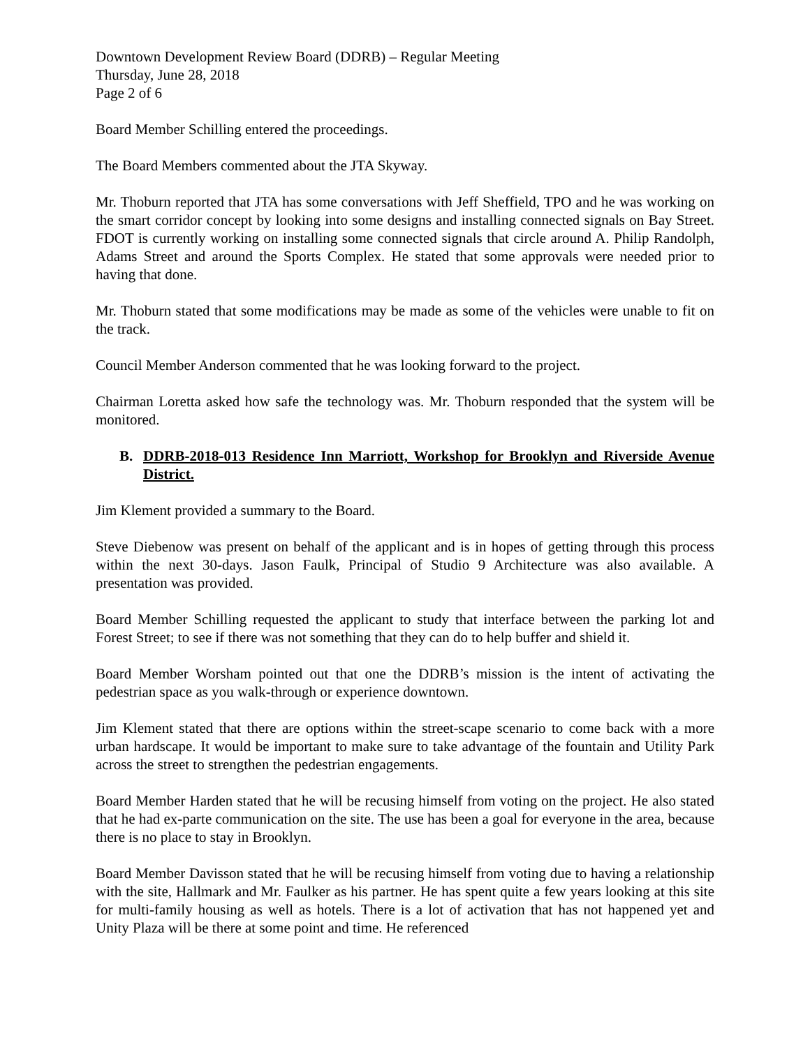Downtown Development Review Board (DDRB) – Regular Meeting
Thursday, June 28, 2018
Page 2 of 6
Board Member Schilling entered the proceedings.
The Board Members commented about the JTA Skyway.
Mr. Thoburn reported that JTA has some conversations with Jeff Sheffield, TPO and he was working on the smart corridor concept by looking into some designs and installing connected signals on Bay Street. FDOT is currently working on installing some connected signals that circle around A. Philip Randolph, Adams Street and around the Sports Complex. He stated that some approvals were needed prior to having that done.
Mr. Thoburn stated that some modifications may be made as some of the vehicles were unable to fit on the track.
Council Member Anderson commented that he was looking forward to the project.
Chairman Loretta asked how safe the technology was. Mr. Thoburn responded that the system will be monitored.
B. DDRB-2018-013 Residence Inn Marriott, Workshop for Brooklyn and Riverside Avenue District.
Jim Klement provided a summary to the Board.
Steve Diebenow was present on behalf of the applicant and is in hopes of getting through this process within the next 30-days. Jason Faulk, Principal of Studio 9 Architecture was also available. A presentation was provided.
Board Member Schilling requested the applicant to study that interface between the parking lot and Forest Street; to see if there was not something that they can do to help buffer and shield it.
Board Member Worsham pointed out that one the DDRB’s mission is the intent of activating the pedestrian space as you walk-through or experience downtown.
Jim Klement stated that there are options within the street-scape scenario to come back with a more urban hardscape. It would be important to make sure to take advantage of the fountain and Utility Park across the street to strengthen the pedestrian engagements.
Board Member Harden stated that he will be recusing himself from voting on the project. He also stated that he had ex-parte communication on the site. The use has been a goal for everyone in the area, because there is no place to stay in Brooklyn.
Board Member Davisson stated that he will be recusing himself from voting due to having a relationship with the site, Hallmark and Mr. Faulker as his partner. He has spent quite a few years looking at this site for multi-family housing as well as hotels. There is a lot of activation that has not happened yet and Unity Plaza will be there at some point and time. He referenced